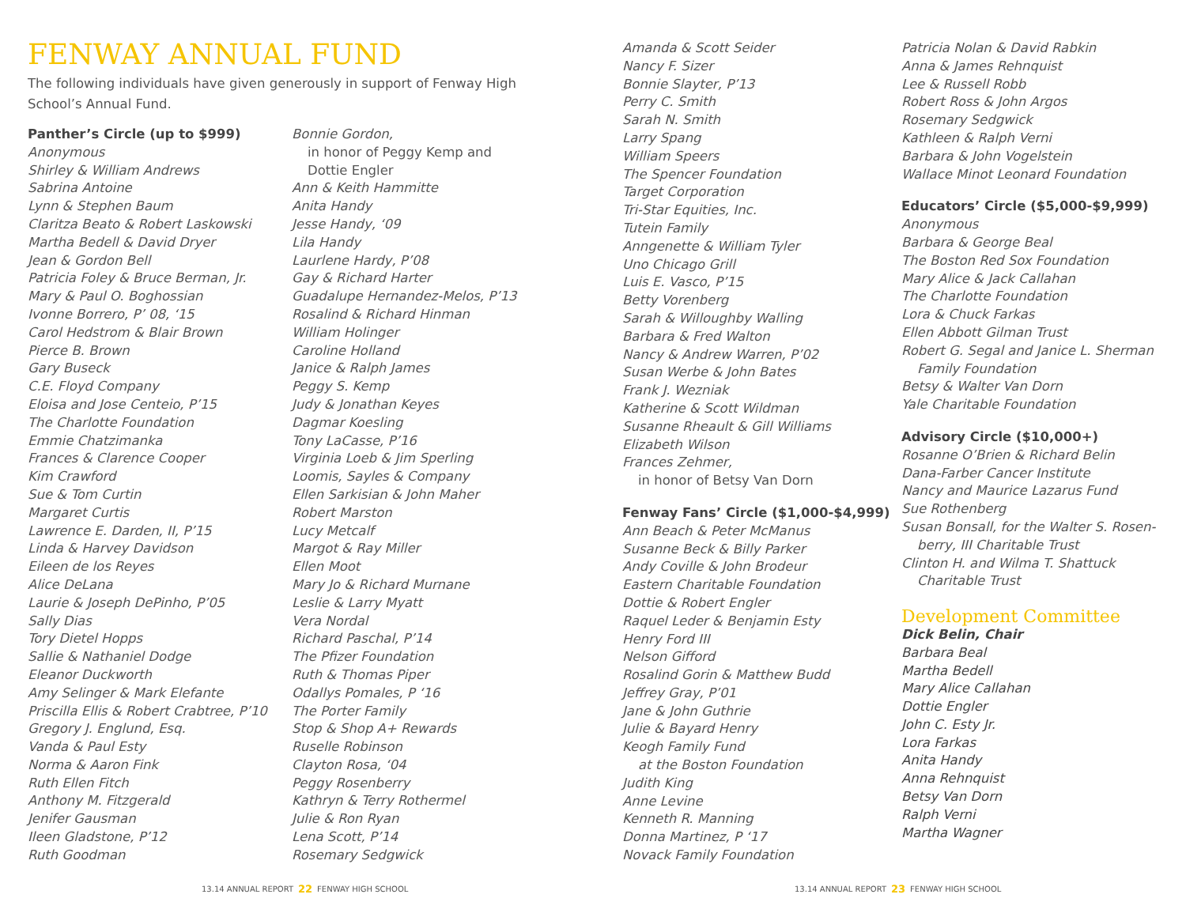FENWAY ANNUAL FUND
The following individuals have given generously in support of Fenway High School’s Annual Fund.
Panther’s Circle (up to $999)
Anonymous
Shirley & William Andrews
Sabrina Antoine
Lynn & Stephen Baum
Claritza Beato & Robert Laskowski
Martha Bedell & David Dryer
Jean & Gordon Bell
Patricia Foley & Bruce Berman, Jr.
Mary & Paul O. Boghossian
Ivonne Borrero, P’ 08, ‘15
Carol Hedstrom & Blair Brown
Pierce B. Brown
Gary Buseck
C.E. Floyd Company
Eloisa and Jose Centeio, P’15
The Charlotte Foundation
Emmie Chatzimanka
Frances & Clarence Cooper
Kim Crawford
Sue & Tom Curtin
Margaret Curtis
Lawrence E. Darden, II, P’15
Linda & Harvey Davidson
Eileen de los Reyes
Alice DeLana
Laurie & Joseph DePinho, P’05
Sally Dias
Tory Dietel Hopps
Sallie & Nathaniel Dodge
Eleanor Duckworth
Amy Selinger & Mark Elefante
Priscilla Ellis & Robert Crabtree, P’10
Gregory J. Englund, Esq.
Vanda & Paul Esty
Norma & Aaron Fink
Ruth Ellen Fitch
Anthony M. Fitzgerald
Jenifer Gausman
Ileen Gladstone, P’12
Ruth Goodman
Bonnie Gordon,
in honor of Peggy Kemp and
Dottie Engler
Ann & Keith Hammitte
Anita Handy
Jesse Handy, ‘09
Lila Handy
Laurlene Hardy, P’08
Gay & Richard Harter
Guadalupe Hernandez-Melos, P’13
Rosalind & Richard Hinman
William Holinger
Caroline Holland
Janice & Ralph James
Peggy S. Kemp
Judy & Jonathan Keyes
Dagmar Koesling
Tony LaCasse, P’16
Virginia Loeb & Jim Sperling
Loomis, Sayles & Company
Ellen Sarkisian & John Maher
Robert Marston
Lucy Metcalf
Margot & Ray Miller
Ellen Moot
Mary Jo & Richard Murnane
Leslie & Larry Myatt
Vera Nordal
Richard Paschal, P’14
The Pfizer Foundation
Ruth & Thomas Piper
Odallys Pomales, P ‘16
The Porter Family
Stop & Shop A+ Rewards
Ruselle Robinson
Clayton Rosa, ‘04
Peggy Rosenberry
Kathryn & Terry Rothermel
Julie & Ron Ryan
Lena Scott, P’14
Rosemary Sedgwick
Amanda & Scott Seider
Nancy F. Sizer
Bonnie Slayter, P’13
Perry C. Smith
Sarah N. Smith
Larry Spang
William Speers
The Spencer Foundation
Target Corporation
Tri-Star Equities, Inc.
Tutein Family
Anngenette & William Tyler
Uno Chicago Grill
Luis E. Vasco, P’15
Betty Vorenberg
Sarah & Willoughby Walling
Barbara & Fred Walton
Nancy & Andrew Warren, P’02
Susan Werbe & John Bates
Frank J. Wezniak
Katherine & Scott Wildman
Susanne Rheault & Gill Williams
Elizabeth Wilson
Frances Zehmer,
in honor of Betsy Van Dorn
Fenway Fans’ Circle ($1,000-$4,999)
Ann Beach & Peter McManus
Susanne Beck & Billy Parker
Andy Coville & John Brodeur
Eastern Charitable Foundation
Dottie & Robert Engler
Raquel Leder & Benjamin Esty
Henry Ford III
Nelson Gifford
Rosalind Gorin & Matthew Budd
Jeffrey Gray, P’01
Jane & John Guthrie
Julie & Bayard Henry
Keogh Family Fund
at the Boston Foundation
Judith King
Anne Levine
Kenneth R. Manning
Donna Martinez, P ‘17
Novack Family Foundation
Patricia Nolan & David Rabkin
Anna & James Rehnquist
Lee & Russell Robb
Robert Ross & John Argos
Rosemary Sedgwick
Kathleen & Ralph Verni
Barbara & John Vogelstein
Wallace Minot Leonard Foundation
Educators’ Circle ($5,000-$9,999)
Anonymous
Barbara & George Beal
The Boston Red Sox Foundation
Mary Alice & Jack Callahan
The Charlotte Foundation
Lora & Chuck Farkas
Ellen Abbott Gilman Trust
Robert G. Segal and Janice L. Sherman
Family Foundation
Betsy & Walter Van Dorn
Yale Charitable Foundation
Advisory Circle ($10,000+)
Rosanne O’Brien & Richard Belin
Dana-Farber Cancer Institute
Nancy and Maurice Lazarus Fund
Sue Rothenberg
Susan Bonsall, for the Walter S. Rosen-
berry, III Charitable Trust
Clinton H. and Wilma T. Shattuck
Charitable Trust
Development Committee
Dick Belin, Chair
Barbara Beal
Martha Bedell
Mary Alice Callahan
Dottie Engler
John C. Esty Jr.
Lora Farkas
Anita Handy
Anna Rehnquist
Betsy Van Dorn
Ralph Verni
Martha Wagner
13.14 ANNUAL REPORT 22 FENWAY HIGH SCHOOL
13.14 ANNUAL REPORT 23 FENWAY HIGH SCHOOL